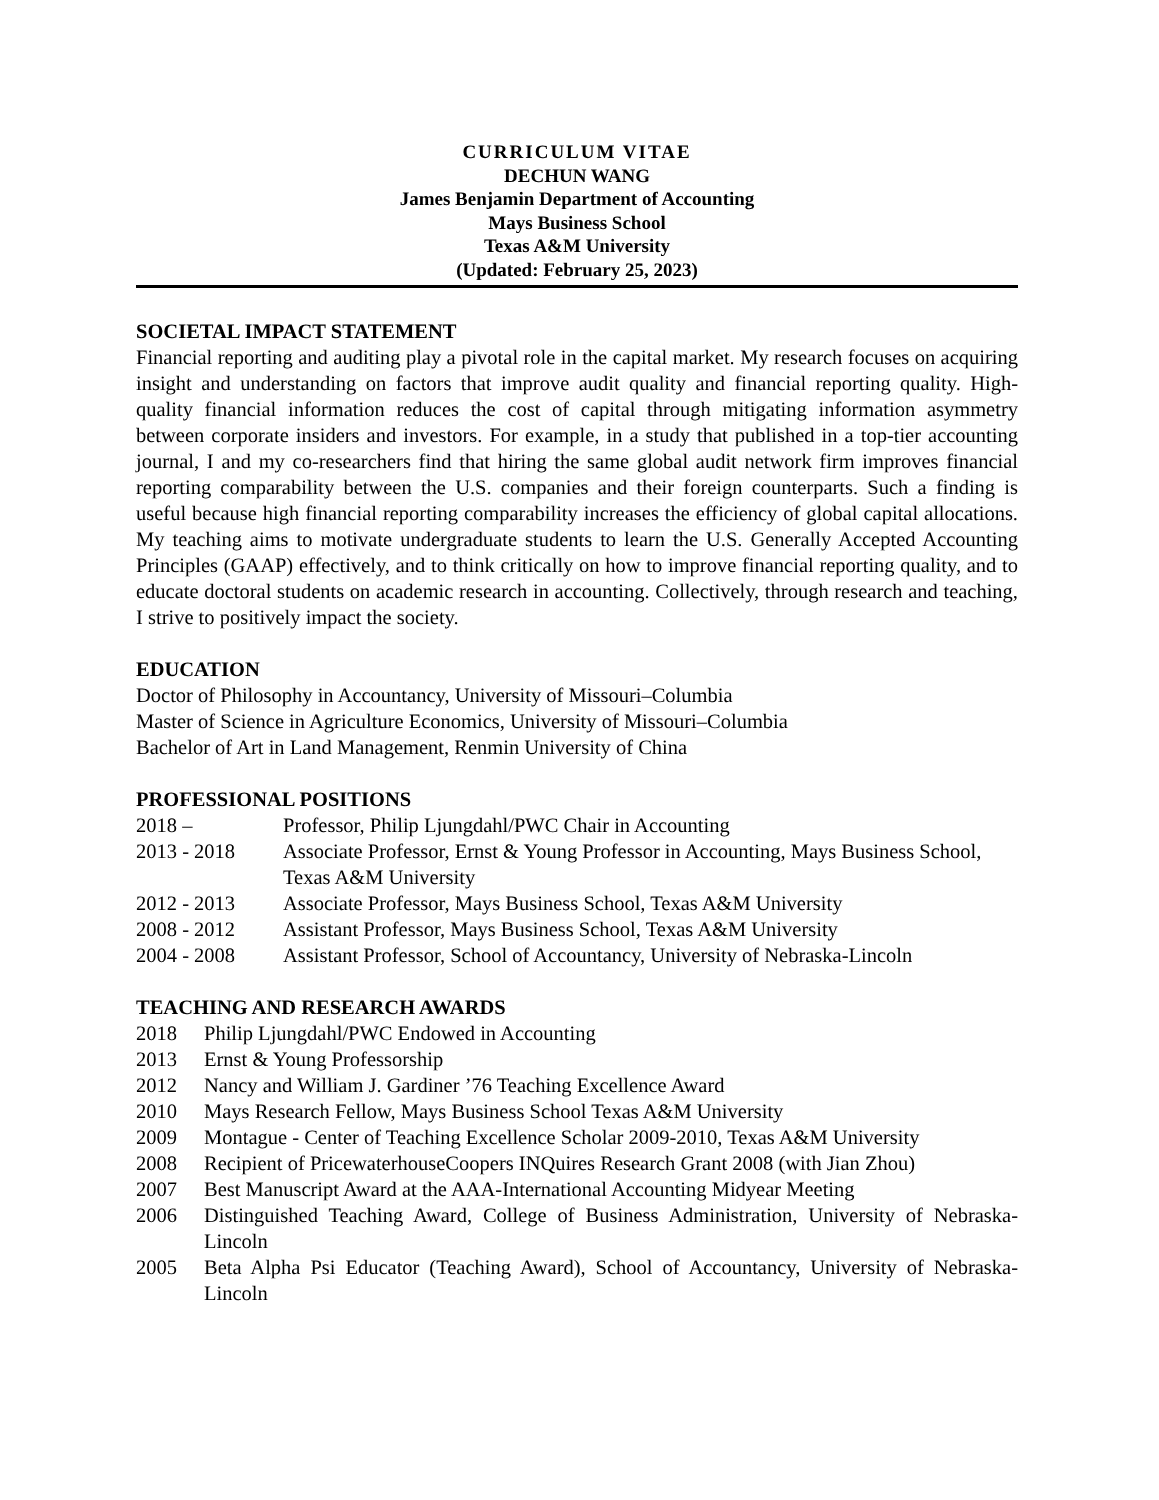CURRICULUM VITAE
DECHUN WANG
James Benjamin Department of Accounting
Mays Business School
Texas A&M University
(Updated: February 25, 2023)
SOCIETAL IMPACT STATEMENT
Financial reporting and auditing play a pivotal role in the capital market. My research focuses on acquiring insight and understanding on factors that improve audit quality and financial reporting quality. High-quality financial information reduces the cost of capital through mitigating information asymmetry between corporate insiders and investors. For example, in a study that published in a top-tier accounting journal, I and my co-researchers find that hiring the same global audit network firm improves financial reporting comparability between the U.S. companies and their foreign counterparts. Such a finding is useful because high financial reporting comparability increases the efficiency of global capital allocations. My teaching aims to motivate undergraduate students to learn the U.S. Generally Accepted Accounting Principles (GAAP) effectively, and to think critically on how to improve financial reporting quality, and to educate doctoral students on academic research in accounting. Collectively, through research and teaching, I strive to positively impact the society.
EDUCATION
Doctor of Philosophy in Accountancy, University of Missouri–Columbia
Master of Science in Agriculture Economics, University of Missouri–Columbia
Bachelor of Art in Land Management, Renmin University of China
PROFESSIONAL POSITIONS
2018 – Professor, Philip Ljungdahl/PWC Chair in Accounting
2013 - 2018 Associate Professor, Ernst & Young Professor in Accounting, Mays Business School, Texas A&M University
2012 - 2013 Associate Professor, Mays Business School, Texas A&M University
2008 - 2012 Assistant Professor, Mays Business School, Texas A&M University
2004 - 2008 Assistant Professor, School of Accountancy, University of Nebraska-Lincoln
TEACHING AND RESEARCH AWARDS
2018 Philip Ljungdahl/PWC Endowed in Accounting
2013 Ernst & Young Professorship
2012 Nancy and William J. Gardiner ’76 Teaching Excellence Award
2010 Mays Research Fellow, Mays Business School Texas A&M University
2009 Montague - Center of Teaching Excellence Scholar 2009-2010, Texas A&M University
2008 Recipient of PricewaterhouseCoopers INQuires Research Grant 2008 (with Jian Zhou)
2007 Best Manuscript Award at the AAA-International Accounting Midyear Meeting
2006 Distinguished Teaching Award, College of Business Administration, University of Nebraska-Lincoln
2005 Beta Alpha Psi Educator (Teaching Award), School of Accountancy, University of Nebraska-Lincoln